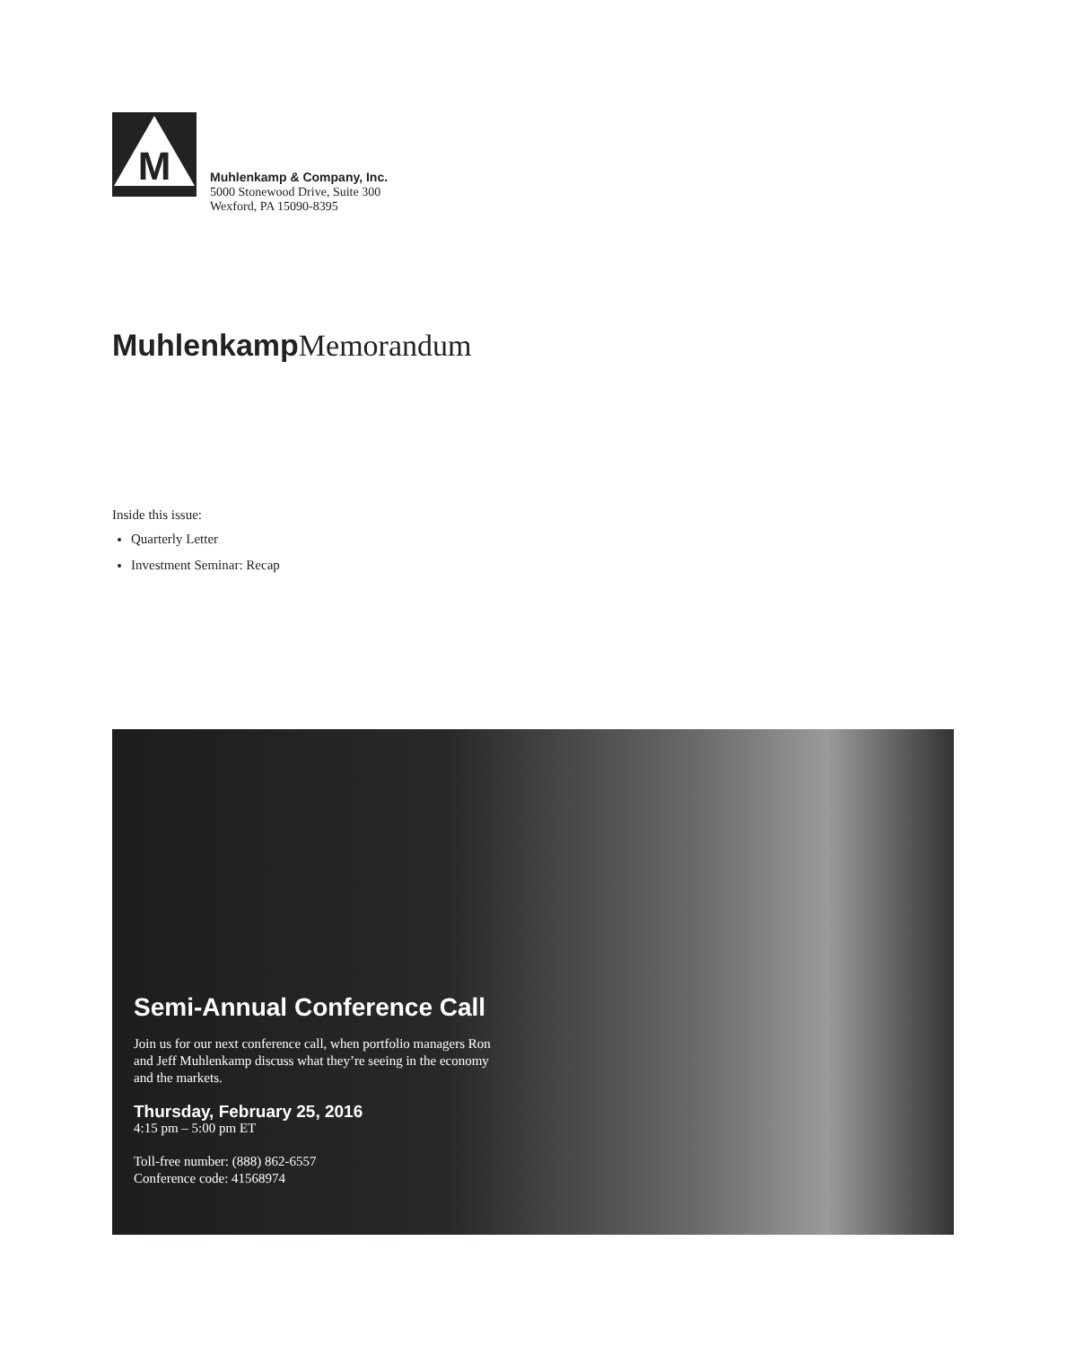M
Muhlenkamp & Company, Inc.
5000 Stonewood Drive, Suite 300
Wexford, PA 15090-8395
Muhlenkamp Memorandum
Inside this issue:
Quarterly Letter
Investment Seminar: Recap
Semi-Annual Conference Call
Join us for our next conference call, when portfolio managers Ron and Jeff Muhlenkamp discuss what they’re seeing in the economy and the markets.
Thursday, February 25, 2016
4:15 pm – 5:00 pm ET
Toll-free number: (888) 862-6557
Conference code: 41568974